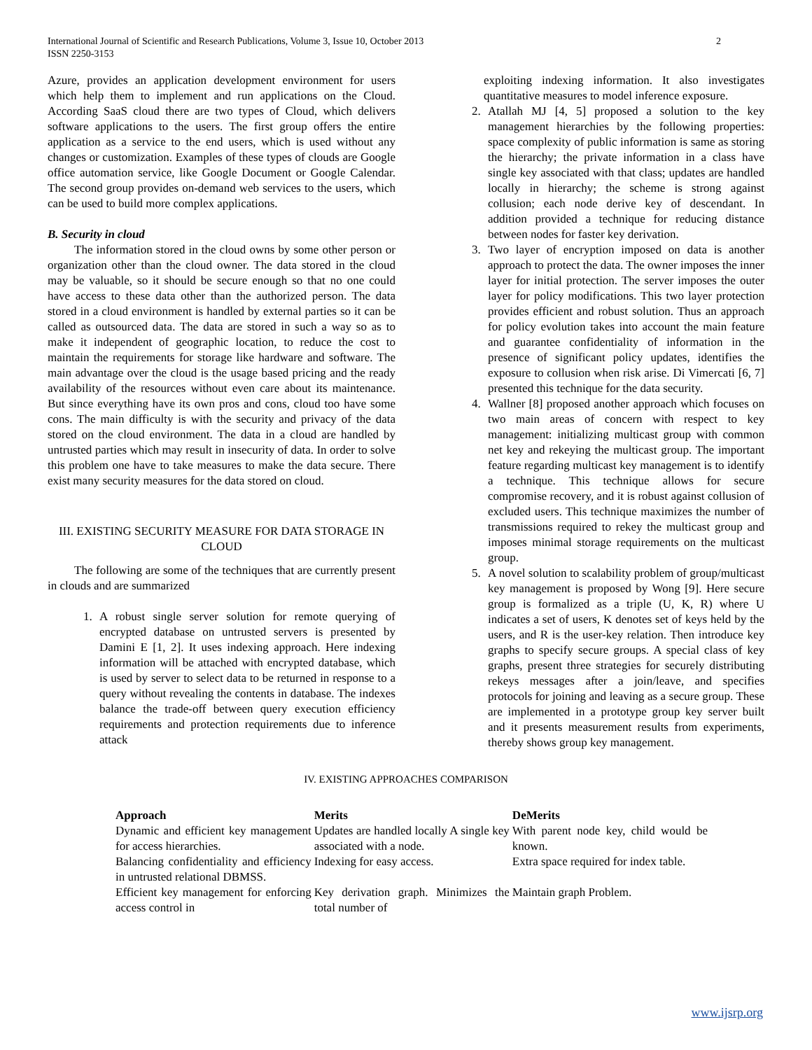International Journal of Scientific and Research Publications, Volume 3, Issue 10, October 2013
ISSN 2250-3153 2
Azure, provides an application development environment for users which help them to implement and run applications on the Cloud. According SaaS cloud there are two types of Cloud, which delivers software applications to the users. The first group offers the entire application as a service to the end users, which is used without any changes or customization. Examples of these types of clouds are Google office automation service, like Google Document or Google Calendar. The second group provides on-demand web services to the users, which can be used to build more complex applications.
B. Security in cloud
The information stored in the cloud owns by some other person or organization other than the cloud owner. The data stored in the cloud may be valuable, so it should be secure enough so that no one could have access to these data other than the authorized person. The data stored in a cloud environment is handled by external parties so it can be called as outsourced data. The data are stored in such a way so as to make it independent of geographic location, to reduce the cost to maintain the requirements for storage like hardware and software. The main advantage over the cloud is the usage based pricing and the ready availability of the resources without even care about its maintenance. But since everything have its own pros and cons, cloud too have some cons. The main difficulty is with the security and privacy of the data stored on the cloud environment. The data in a cloud are handled by untrusted parties which may result in insecurity of data. In order to solve this problem one have to take measures to make the data secure. There exist many security measures for the data stored on cloud.
III. EXISTING SECURITY MEASURE FOR DATA STORAGE IN CLOUD
The following are some of the techniques that are currently present in clouds and are summarized
1. A robust single server solution for remote querying of encrypted database on untrusted servers is presented by Damini E [1, 2]. It uses indexing approach. Here indexing information will be attached with encrypted database, which is used by server to select data to be returned in response to a query without revealing the contents in database. The indexes balance the trade-off between query execution efficiency requirements and protection requirements due to inference attack
exploiting indexing information. It also investigates quantitative measures to model inference exposure.
2. Atallah MJ [4, 5] proposed a solution to the key management hierarchies by the following properties: space complexity of public information is same as storing the hierarchy; the private information in a class have single key associated with that class; updates are handled locally in hierarchy; the scheme is strong against collusion; each node derive key of descendant. In addition provided a technique for reducing distance between nodes for faster key derivation.
3. Two layer of encryption imposed on data is another approach to protect the data. The owner imposes the inner layer for initial protection. The server imposes the outer layer for policy modifications. This two layer protection provides efficient and robust solution. Thus an approach for policy evolution takes into account the main feature and guarantee confidentiality of information in the presence of significant policy updates, identifies the exposure to collusion when risk arise. Di Vimercati [6, 7] presented this technique for the data security.
4. Wallner [8] proposed another approach which focuses on two main areas of concern with respect to key management: initializing multicast group with common net key and rekeying the multicast group. The important feature regarding multicast key management is to identify a technique. This technique allows for secure compromise recovery, and it is robust against collusion of excluded users. This technique maximizes the number of transmissions required to rekey the multicast group and imposes minimal storage requirements on the multicast group.
5. A novel solution to scalability problem of group/multicast key management is proposed by Wong [9]. Here secure group is formalized as a triple (U, K, R) where U indicates a set of users, K denotes set of keys held by the users, and R is the user-key relation. Then introduce key graphs to specify secure groups. A special class of key graphs, present three strategies for securely distributing rekeys messages after a join/leave, and specifies protocols for joining and leaving as a secure group. These are implemented in a prototype group key server built and it presents measurement results from experiments, thereby shows group key management.
IV. EXISTING APPROACHES COMPARISON
| Approach | Merits | DeMerits |
| --- | --- | --- |
| Dynamic and efficient key management for access hierarchies. | Updates are handled locally A single key associated with a node. | With parent node key, child would be known. |
| Balancing confidentiality and efficiency in untrusted relational DBMSS. | Indexing for easy access. | Extra space required for index table. |
| Efficient key management for enforcing access control in | Key derivation graph. Minimizes the total number of | Maintain graph Problem. |
www.ijsrp.org